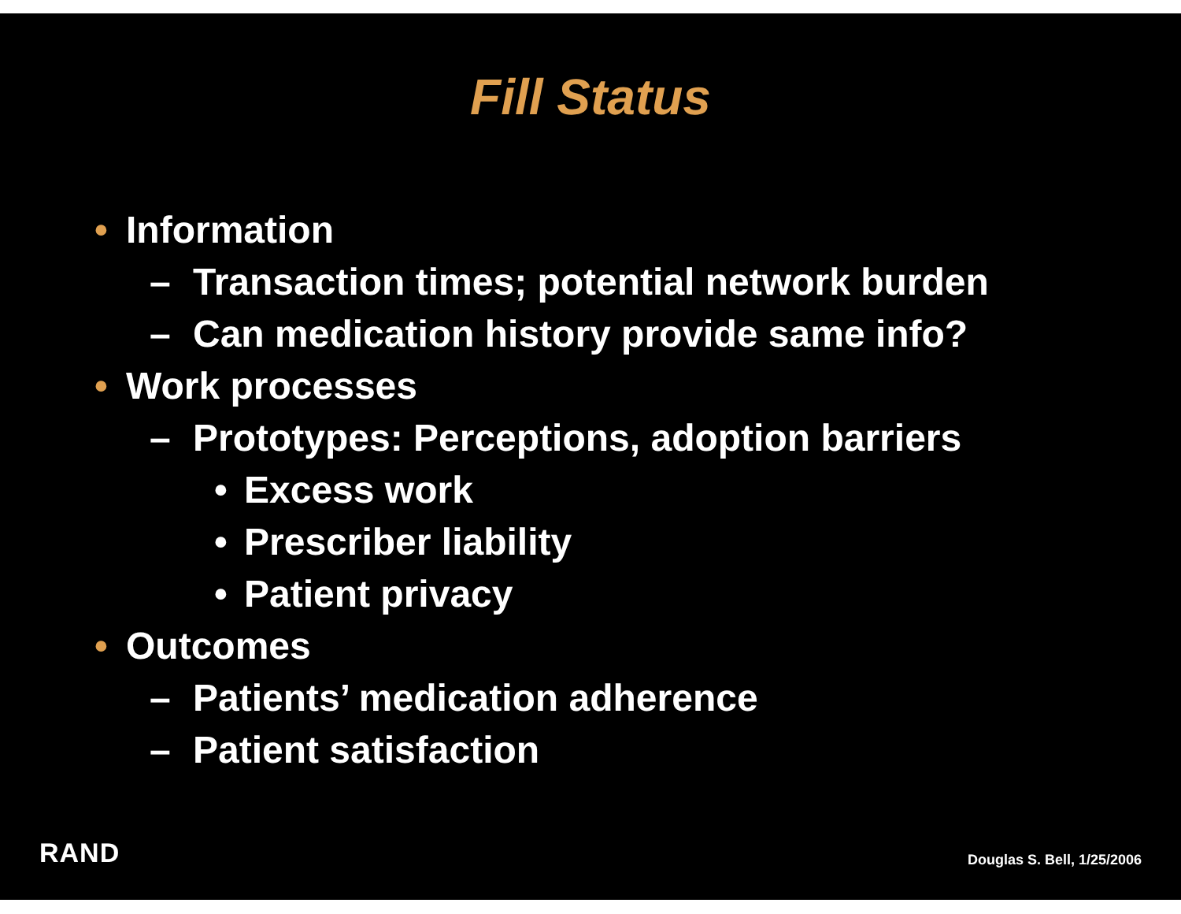Fill Status
• Information
– Transaction times; potential network burden
– Can medication history provide same info?
• Work processes
– Prototypes: Perceptions, adoption barriers
• Excess work
• Prescriber liability
• Patient privacy
• Outcomes
– Patients’ medication adherence
– Patient satisfaction
RAND Douglas S. Bell, 1/25/2006